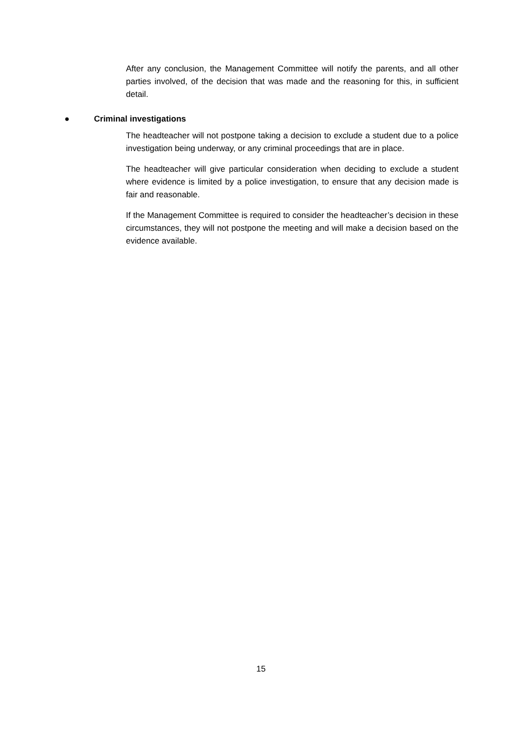After any conclusion, the Management Committee will notify the parents, and all other parties involved, of the decision that was made and the reasoning for this, in sufficient detail.
● Criminal investigations
The headteacher will not postpone taking a decision to exclude a student due to a police investigation being underway, or any criminal proceedings that are in place.
The headteacher will give particular consideration when deciding to exclude a student where evidence is limited by a police investigation, to ensure that any decision made is fair and reasonable.
If the Management Committee is required to consider the headteacher’s decision in these circumstances, they will not postpone the meeting and will make a decision based on the evidence available.
15